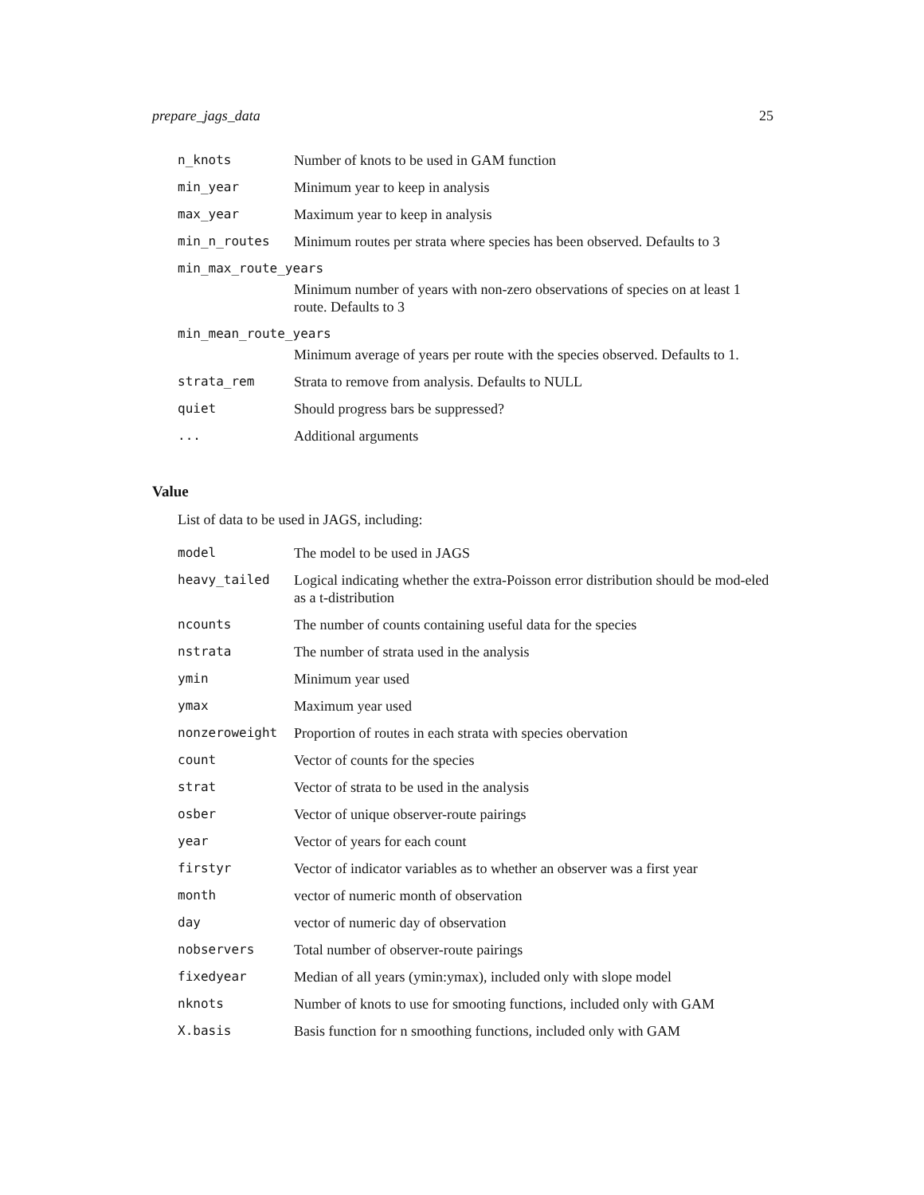prepare_jags_data 25
| n_knots | Number of knots to be used in GAM function |
| min_year | Minimum year to keep in analysis |
| max_year | Maximum year to keep in analysis |
| min_n_routes | Minimum routes per strata where species has been observed. Defaults to 3 |
| min_max_route_years | |
| | Minimum number of years with non-zero observations of species on at least 1 route. Defaults to 3 |
| min_mean_route_years | |
| | Minimum average of years per route with the species observed. Defaults to 1. |
| strata_rem | Strata to remove from analysis. Defaults to NULL |
| quiet | Should progress bars be suppressed? |
| ... | Additional arguments |
Value
List of data to be used in JAGS, including:
| model | The model to be used in JAGS |
| heavy_tailed | Logical indicating whether the extra-Poisson error distribution should be mod-eled as a t-distribution |
| ncounts | The number of counts containing useful data for the species |
| nstrata | The number of strata used in the analysis |
| ymin | Minimum year used |
| ymax | Maximum year used |
| nonzeroweight | Proportion of routes in each strata with species obervation |
| count | Vector of counts for the species |
| strat | Vector of strata to be used in the analysis |
| osber | Vector of unique observer-route pairings |
| year | Vector of years for each count |
| firstyr | Vector of indicator variables as to whether an observer was a first year |
| month | vector of numeric month of observation |
| day | vector of numeric day of observation |
| nobservers | Total number of observer-route pairings |
| fixedyear | Median of all years (ymin:ymax), included only with slope model |
| nknots | Number of knots to use for smooting functions, included only with GAM |
| X.basis | Basis function for n smoothing functions, included only with GAM |